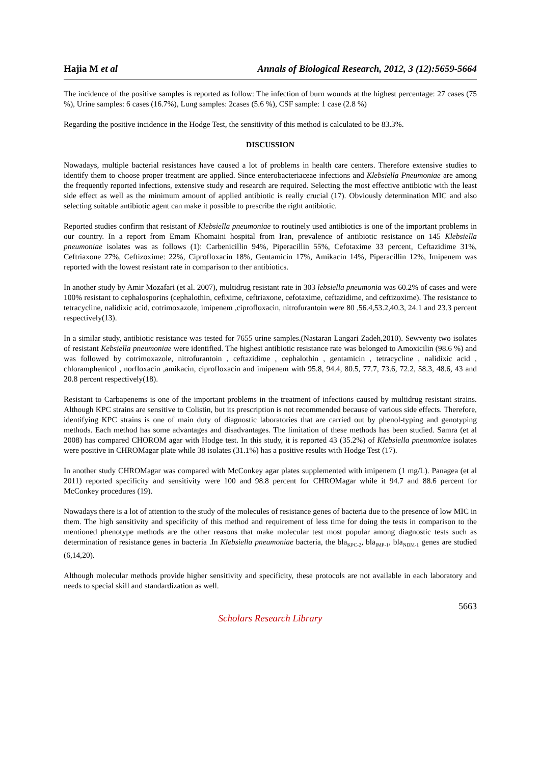Hajia M et al Annals of Biological Research, 2012, 3 (12):5659-5664
The incidence of the positive samples is reported as follow: The infection of burn wounds at the highest percentage: 27 cases (75 %), Urine samples: 6 cases (16.7%), Lung samples: 2cases (5.6 %), CSF sample: 1 case (2.8 %)
Regarding the positive incidence in the Hodge Test, the sensitivity of this method is calculated to be 83.3%.
DISCUSSION
Nowadays, multiple bacterial resistances have caused a lot of problems in health care centers. Therefore extensive studies to identify them to choose proper treatment are applied. Since enterobacteriaceae infections and Klebsiella Pneumoniae are among the frequently reported infections, extensive study and research are required. Selecting the most effective antibiotic with the least side effect as well as the minimum amount of applied antibiotic is really crucial (17). Obviously determination MIC and also selecting suitable antibiotic agent can make it possible to prescribe the right antibiotic.
Reported studies confirm that resistant of Klebsiella pneumoniae to routinely used antibiotics is one of the important problems in our country. In a report from Emam Khomaini hospital from Iran, prevalence of antibiotic resistance on 145 Klebsiella pneumoniae isolates was as follows (1): Carbenicillin 94%, Piperacillin 55%, Cefotaxime 33 percent, Ceftazidime 31%, Ceftriaxone 27%, Ceftizoxime: 22%, Ciprofloxacin 18%, Gentamicin 17%, Amikacin 14%, Piperacillin 12%, Imipenem was reported with the lowest resistant rate in comparison to ther antibiotics.
In another study by Amir Mozafari (et al. 2007), multidrug resistant rate in 303 lebsiella pneumonia was 60.2% of cases and were 100% resistant to cephalosporins (cephalothin, cefixime, ceftriaxone, cefotaxime, ceftazidime, and ceftizoxime). The resistance to tetracycline, nalidixic acid, cotrimoxazole, imipenem ,ciprofloxacin, nitrofurantoin were 80 ,56.4,53.2,40.3, 24.1 and 23.3 percent respectively(13).
In a similar study, antibiotic resistance was tested for 7655 urine samples.(Nastaran Langari Zadeh,2010). Sewventy two isolates of resistant Kebsiella pneumoniae were identified. The highest antibiotic resistance rate was belonged to Amoxicilin (98.6 %) and was followed by cotrimoxazole, nitrofurantoin , ceftazidime , cephalothin , gentamicin , tetracycline , nalidixic acid , chloramphenicol , norfloxacin ,amikacin, ciprofloxacin and imipenem with 95.8, 94.4, 80.5, 77.7, 73.6, 72.2, 58.3, 48.6, 43 and 20.8 percent respectively(18).
Resistant to Carbapenems is one of the important problems in the treatment of infections caused by multidrug resistant strains. Although KPC strains are sensitive to Colistin, but its prescription is not recommended because of various side effects. Therefore, identifying KPC strains is one of main duty of diagnostic laboratories that are carried out by phenol-typing and genotyping methods. Each method has some advantages and disadvantages. The limitation of these methods has been studied. Samra (et al 2008) has compared CHOROM agar with Hodge test. In this study, it is reported 43 (35.2%) of Klebsiella pneumoniae isolates were positive in CHROMagar plate while 38 isolates (31.1%) has a positive results with Hodge Test (17).
In another study CHROMagar was compared with McConkey agar plates supplemented with imipenem (1 mg/L). Panagea (et al 2011) reported specificity and sensitivity were 100 and 98.8 percent for CHROMagar while it 94.7 and 88.6 percent for McConkey procedures (19).
Nowadays there is a lot of attention to the study of the molecules of resistance genes of bacteria due to the presence of low MIC in them. The high sensitivity and specificity of this method and requirement of less time for doing the tests in comparison to the mentioned phenotype methods are the other reasons that make molecular test most popular among diagnostic tests such as determination of resistance genes in bacteria .In Klebsiella pneumoniae bacteria, the bla<sub>KPC-2</sub>, bla<sub>IMP-1</sub>, bla<sub>NDM-1</sub> genes are studied (6,14,20).
Although molecular methods provide higher sensitivity and specificity, these protocols are not available in each laboratory and needs to special skill and standardization as well.
5663
Scholars Research Library